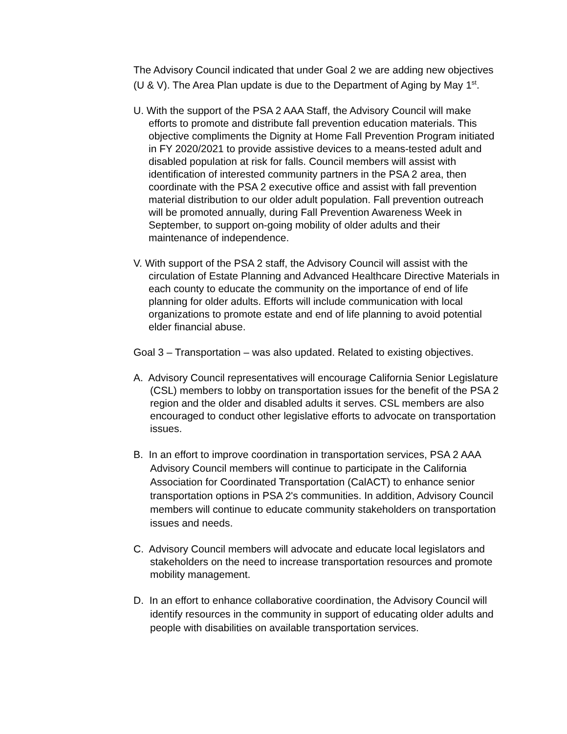The Advisory Council indicated that under Goal 2 we are adding new objectives (U & V). The Area Plan update is due to the Department of Aging by May 1<sup>st</sup>.
U. With the support of the PSA 2 AAA Staff, the Advisory Council will make efforts to promote and distribute fall prevention education materials. This objective compliments the Dignity at Home Fall Prevention Program initiated in FY 2020/2021 to provide assistive devices to a means-tested adult and disabled population at risk for falls. Council members will assist with identification of interested community partners in the PSA 2 area, then coordinate with the PSA 2 executive office and assist with fall prevention material distribution to our older adult population. Fall prevention outreach will be promoted annually, during Fall Prevention Awareness Week in September, to support on-going mobility of older adults and their maintenance of independence.
V. With support of the PSA 2 staff, the Advisory Council will assist with the circulation of Estate Planning and Advanced Healthcare Directive Materials in each county to educate the community on the importance of end of life planning for older adults. Efforts will include communication with local organizations to promote estate and end of life planning to avoid potential elder financial abuse.
Goal 3 – Transportation – was also updated. Related to existing objectives.
A. Advisory Council representatives will encourage California Senior Legislature (CSL) members to lobby on transportation issues for the benefit of the PSA 2 region and the older and disabled adults it serves. CSL members are also encouraged to conduct other legislative efforts to advocate on transportation issues.
B. In an effort to improve coordination in transportation services, PSA 2 AAA Advisory Council members will continue to participate in the California Association for Coordinated Transportation (CalACT) to enhance senior transportation options in PSA 2's communities. In addition, Advisory Council members will continue to educate community stakeholders on transportation issues and needs.
C. Advisory Council members will advocate and educate local legislators and stakeholders on the need to increase transportation resources and promote mobility management.
D. In an effort to enhance collaborative coordination, the Advisory Council will identify resources in the community in support of educating older adults and people with disabilities on available transportation services.